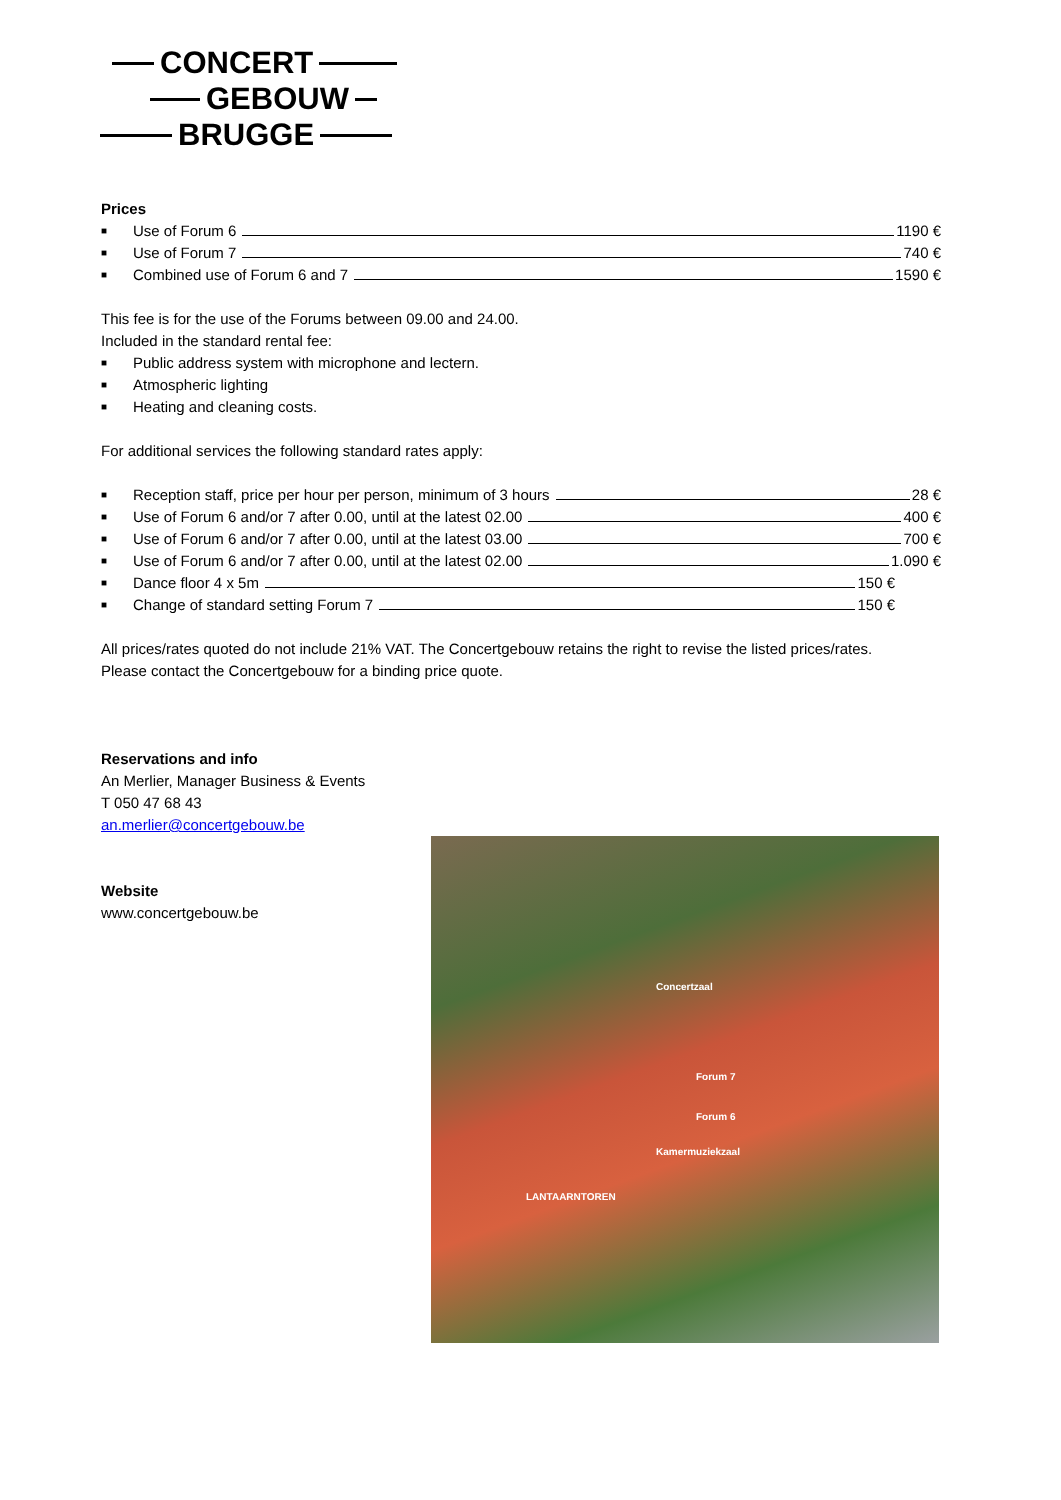CONCERT
GEBOUW
BRUGGE
Prices
■ Use of Forum 6 1190 €
■ Use of Forum 7 740 €
■ Combined use of Forum 6 and 7 1590 €
This fee is for the use of the Forums between 09.00 and 24.00.
Included in the standard rental fee:
■ Public address system with microphone and lectern.
■ Atmospheric lighting
■ Heating and cleaning costs.
For additional services the following standard rates apply:
■ Reception staff, price per hour per person, minimum of 3 hours 28 €
■ Use of Forum 6 and/or 7 after 0.00, until at the latest 02.00 400 €
■ Use of Forum 6 and/or 7 after 0.00, until at the latest 03.00 700 €
■ Use of Forum 6 and/or 7 after 0.00, until at the latest 02.00 1.090 €
■ Dance floor 4 x 5m 150 €
■ Change of standard setting Forum 7 150 €
All prices/rates quoted do not include 21% VAT. The Concertgebouw retains the right to revise the listed prices/rates.
Please contact the Concertgebouw for a binding price quote.
Reservations and info
An Merlier, Manager Business & Events
T 050 47 68 43
an.merlier@concertgebouw.be
Website
www.concertgebouw.be
Concertzaal
Forum 7
Forum 6
Kamermuziekzaal
LANTAARNTOREN